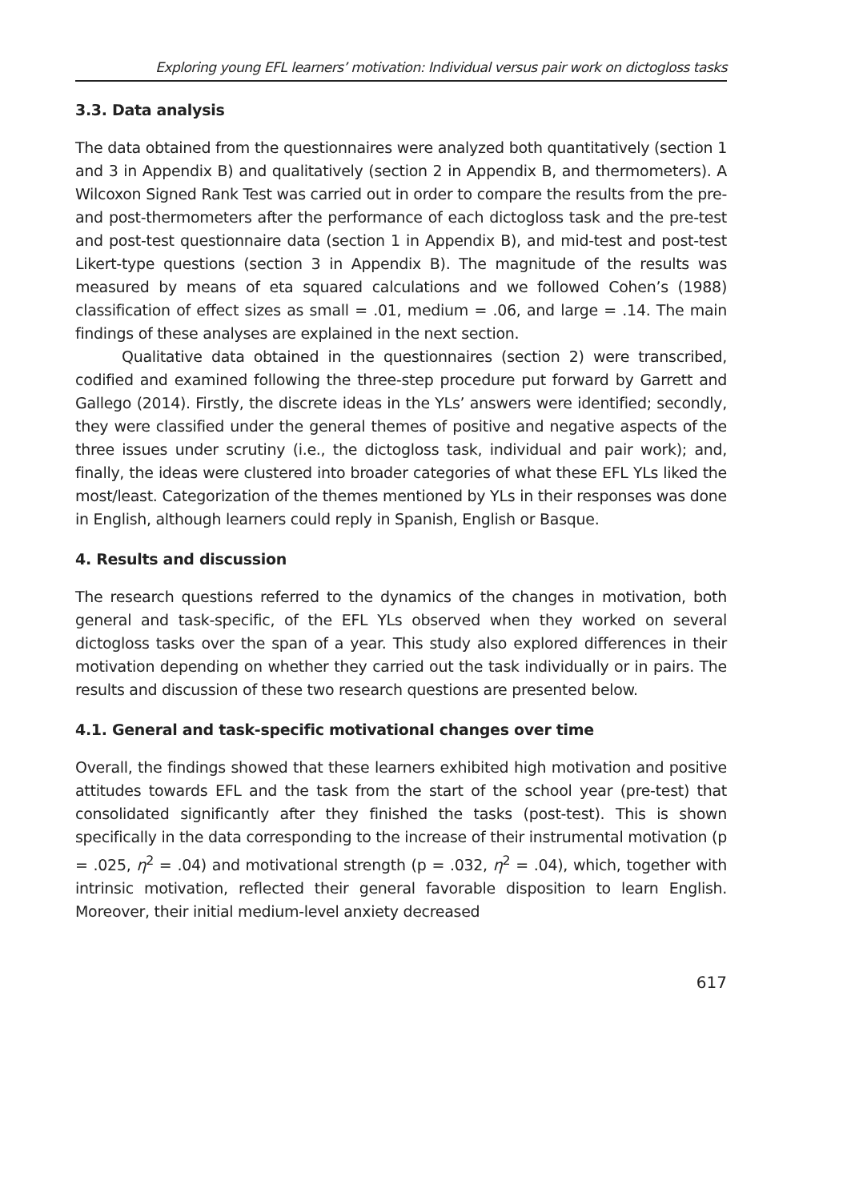Exploring young EFL learners’ motivation: Individual versus pair work on dictogloss tasks
3.3. Data analysis
The data obtained from the questionnaires were analyzed both quantitatively (section 1 and 3 in Appendix B) and qualitatively (section 2 in Appendix B, and thermometers). A Wilcoxon Signed Rank Test was carried out in order to compare the results from the pre- and post-thermometers after the performance of each dictogloss task and the pre-test and post-test questionnaire data (section 1 in Appendix B), and mid-test and post-test Likert-type questions (section 3 in Appendix B). The magnitude of the results was measured by means of eta squared calculations and we followed Cohen’s (1988) classification of effect sizes as small = .01, medium = .06, and large = .14. The main findings of these analyses are explained in the next section.
Qualitative data obtained in the questionnaires (section 2) were transcribed, codified and examined following the three-step procedure put forward by Garrett and Gallego (2014). Firstly, the discrete ideas in the YLs’ answers were identified; secondly, they were classified under the general themes of positive and negative aspects of the three issues under scrutiny (i.e., the dictogloss task, individual and pair work); and, finally, the ideas were clustered into broader categories of what these EFL YLs liked the most/least. Categorization of the themes mentioned by YLs in their responses was done in English, although learners could reply in Spanish, English or Basque.
4. Results and discussion
The research questions referred to the dynamics of the changes in motivation, both general and task-specific, of the EFL YLs observed when they worked on several dictogloss tasks over the span of a year. This study also explored differences in their motivation depending on whether they carried out the task individually or in pairs. The results and discussion of these two research questions are presented below.
4.1. General and task-specific motivational changes over time
Overall, the findings showed that these learners exhibited high motivation and positive attitudes towards EFL and the task from the start of the school year (pre-test) that consolidated significantly after they finished the tasks (post-test). This is shown specifically in the data corresponding to the increase of their instrumental motivation (p = .025, η<sup>2</sup> = .04) and motivational strength (p = .032, η<sup>2</sup> = .04), which, together with intrinsic motivation, reflected their general favorable disposition to learn English. Moreover, their initial medium-level anxiety decreased
617